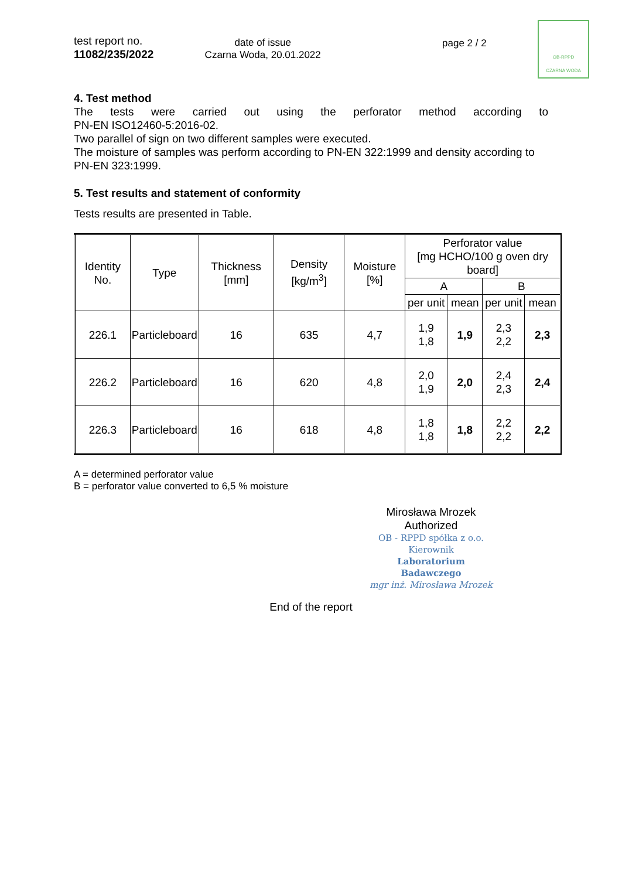test report no.
11082/235/2022
date of issue
Czarna Woda, 20.01.2022
page 2 / 2
OB-RPPD
CZARNA WODA
4. Test method
The tests were carried out using the perforator method according to
PN-EN ISO12460-5:2016-02.
Two parallel of sign on two different samples were executed.
The moisture of samples was perform according to PN-EN 322:1999 and density according to PN-EN 323:1999.
5. Test results and statement of conformity
Tests results are presented in Table.
| Identity No. | Type | Thickness [mm] | Density [kg/m<sup>3</sup>] | Moisture [%] | Perforator value [mg HCHO/100 g oven dry board] | | | |
| --- | --- | --- | --- | --- | --- | --- | --- | --- |
| | | | | | A | | B | |
| | | | | | per unit | mean | per unit | mean |
| 226.1 | Particleboard | 16 | 635 | 4,7 | 1,9 1,8 | 1,9 | 2,3 2,2 | 2,3 |
| 226.2 | Particleboard | 16 | 620 | 4,8 | 2,0 1,9 | 2,0 | 2,4 2,3 | 2,4 |
| 226.3 | Particleboard | 16 | 618 | 4,8 | 1,8 1,8 | 1,8 | 2,2 2,2 | 2,2 |
A = determined perforator value
B = perforator value converted to 6,5 % moisture
Mirosława Mrozek
Authorized
OB - RPPD spółka z o.o.
Kierownik
Laboratorium Badawczego
mgr inż. Mirosława Mrozek
End of the report